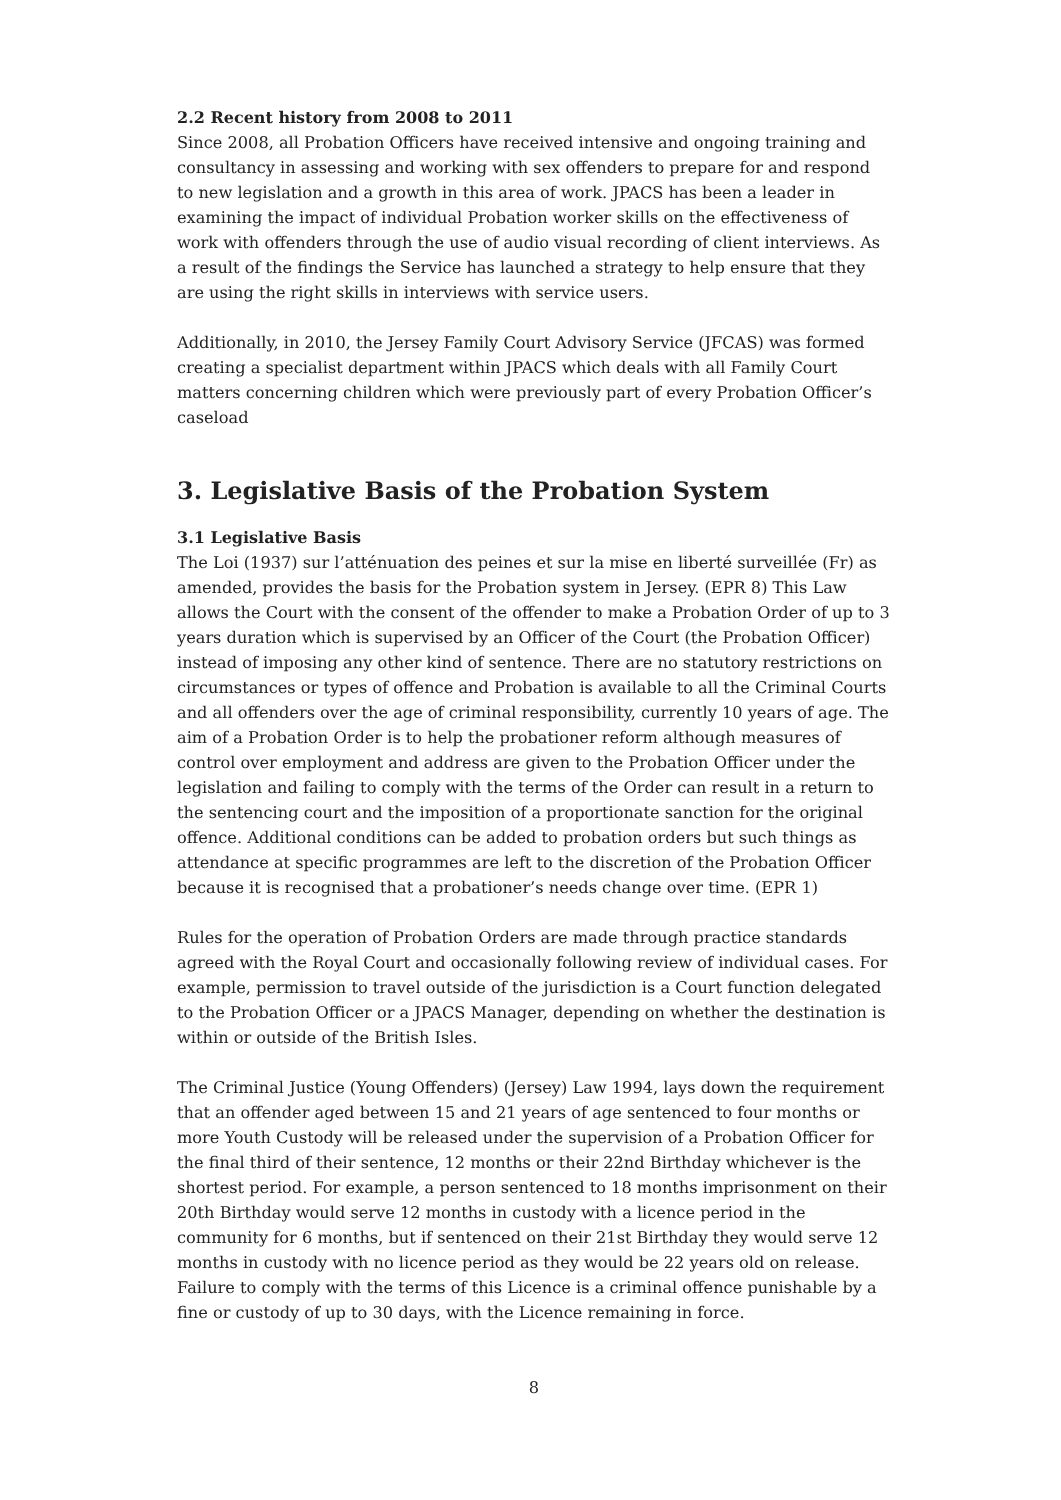2.2 Recent history from 2008 to 2011
Since 2008, all Probation Officers have received intensive and ongoing training and consultancy in assessing and working with sex offenders to prepare for and respond to new legislation and a growth in this area of work. JPACS has been a leader in examining the impact of individual Probation worker skills on the effectiveness of work with offenders through the use of audio visual recording of client interviews. As a result of the findings the Service has launched a strategy to help ensure that they are using the right skills in interviews with service users.
Additionally, in 2010, the Jersey Family Court Advisory Service (JFCAS) was formed creating a specialist department within JPACS which deals with all Family Court matters concerning children which were previously part of every Probation Officer’s caseload
3. Legislative Basis of the Probation System
3.1 Legislative Basis
The Loi (1937) sur l’atténuation des peines et sur la mise en liberté surveillée (Fr) as amended, provides the basis for the Probation system in Jersey. (EPR 8) This Law allows the Court with the consent of the offender to make a Probation Order of up to 3 years duration which is supervised by an Officer of the Court (the Probation Officer) instead of imposing any other kind of sentence. There are no statutory restrictions on circumstances or types of offence and Probation is available to all the Criminal Courts and all offenders over the age of criminal responsibility, currently 10 years of age. The aim of a Probation Order is to help the probationer reform although measures of control over employment and address are given to the Probation Officer under the legislation and failing to comply with the terms of the Order can result in a return to the sentencing court and the imposition of a proportionate sanction for the original offence. Additional conditions can be added to probation orders but such things as attendance at specific programmes are left to the discretion of the Probation Officer because it is recognised that a probationer’s needs change over time. (EPR 1)
Rules for the operation of Probation Orders are made through practice standards agreed with the Royal Court and occasionally following review of individual cases. For example, permission to travel outside of the jurisdiction is a Court function delegated to the Probation Officer or a JPACS Manager, depending on whether the destination is within or outside of the British Isles.
The Criminal Justice (Young Offenders) (Jersey) Law 1994, lays down the requirement that an offender aged between 15 and 21 years of age sentenced to four months or more Youth Custody will be released under the supervision of a Probation Officer for the final third of their sentence, 12 months or their 22nd Birthday whichever is the shortest period. For example, a person sentenced to 18 months imprisonment on their 20th Birthday would serve 12 months in custody with a licence period in the community for 6 months, but if sentenced on their 21st Birthday they would serve 12 months in custody with no licence period as they would be 22 years old on release. Failure to comply with the terms of this Licence is a criminal offence punishable by a fine or custody of up to 30 days, with the Licence remaining in force.
8